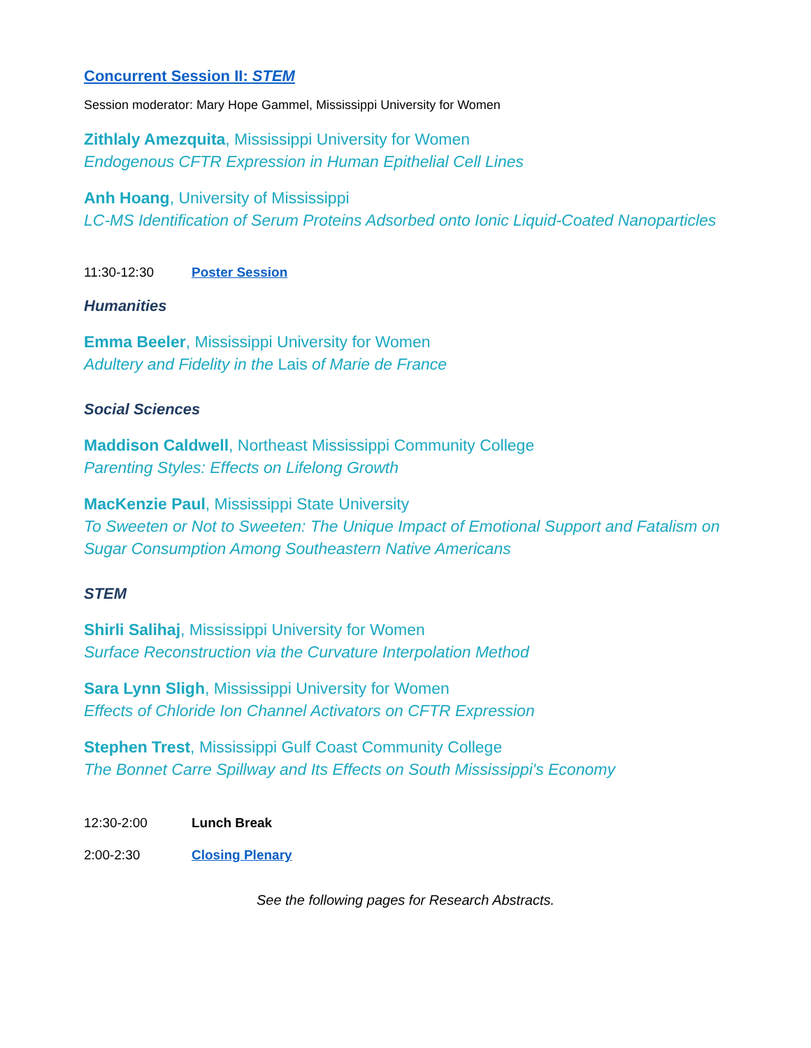Concurrent Session II: STEM
Session moderator: Mary Hope Gammel, Mississippi University for Women
Zithlaly Amezquita, Mississippi University for Women
Endogenous CFTR Expression in Human Epithelial Cell Lines
Anh Hoang, University of Mississippi
LC-MS Identification of Serum Proteins Adsorbed onto Ionic Liquid-Coated Nanoparticles
11:30-12:30 Poster Session
Humanities
Emma Beeler, Mississippi University for Women
Adultery and Fidelity in the Lais of Marie de France
Social Sciences
Maddison Caldwell, Northeast Mississippi Community College
Parenting Styles: Effects on Lifelong Growth
MacKenzie Paul, Mississippi State University
To Sweeten or Not to Sweeten: The Unique Impact of Emotional Support and Fatalism on Sugar Consumption Among Southeastern Native Americans
STEM
Shirli Salihaj, Mississippi University for Women
Surface Reconstruction via the Curvature Interpolation Method
Sara Lynn Sligh, Mississippi University for Women
Effects of Chloride Ion Channel Activators on CFTR Expression
Stephen Trest, Mississippi Gulf Coast Community College
The Bonnet Carre Spillway and Its Effects on South Mississippi's Economy
12:30-2:00 Lunch Break
2:00-2:30 Closing Plenary
See the following pages for Research Abstracts.